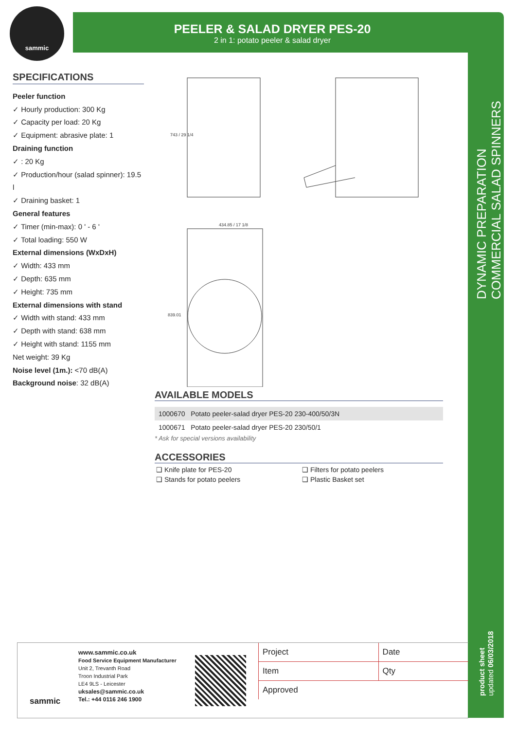sammic
PEELER & SALAD DRYER PES-20
2 in 1: potato peeler & salad dryer
SPECIFICATIONS
Peeler function
✓ Hourly production: 300 Kg
✓ Capacity per load: 20 Kg
✓ Equipment: abrasive plate: 1
Draining function
✓ : 20 Kg
✓ Production/hour (salad spinner): 19.5 l
✓ Draining basket: 1
General features
✓ Timer (min-max): 0 ' - 6 '
✓ Total loading: 550 W
External dimensions (WxDxH)
✓ Width: 433 mm
✓ Depth: 635 mm
✓ Height: 735 mm
External dimensions with stand
✓ Width with stand: 433 mm
✓ Depth with stand: 638 mm
✓ Height with stand: 1155 mm
Net weight: 39 Kg
Noise level (1m.): <70 dB(A)
Background noise: 32 dB(A)
743 / 29 1/4
434.85 / 17 1/8
839.01
AVAILABLE MODELS
| 1000670 Potato peeler-salad dryer PES-20 230-400/50/3N |
| 1000671 Potato peeler-salad dryer PES-20 230/50/1 |
* Ask for special versions availability
ACCESSORIES
| ❑ Knife plate for PES-20 | ❑ Filters for potato peelers |
| ❑ Stands for potato peelers | ❑ Plastic Basket set |
DYNAMIC PREPARATION
COMMERCIAL SALAD SPINNERS
product sheet
updated 06/03/2018
sammic
www.sammic.co.uk
Food Service Equipment Manufacturer
Unit 2, Trevanth Road
Troon Industrial Park
LE4 9LS - Leicester
uksales@sammic.co.uk
Tel.: +44 0116 246 1900
| Project | Date |
| Item | Qty |
| Approved | |